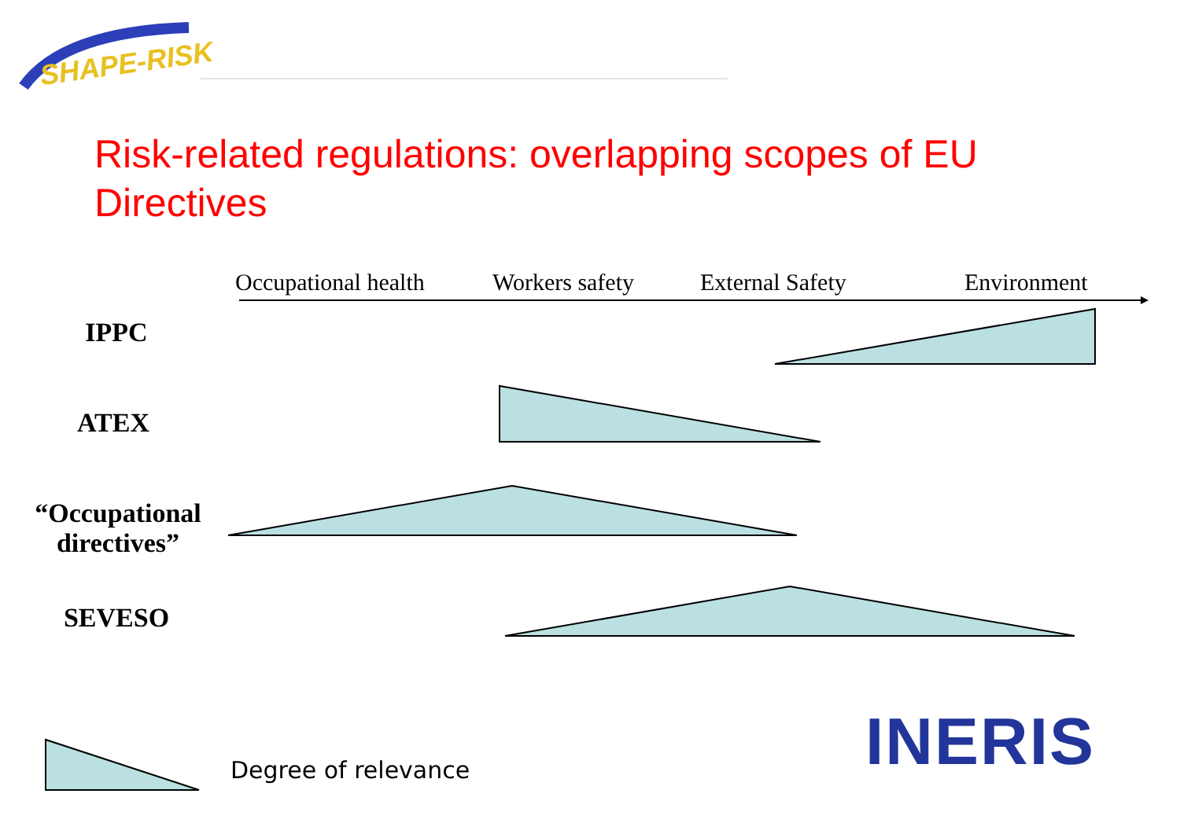SHAPE-RISK
Risk-related regulations: overlapping scopes of EU Directives
Occupational health Workers safety External Safety Environment
IPPC
ATEX
“Occupational directives”
SEVESO
Degree of relevance INERIS